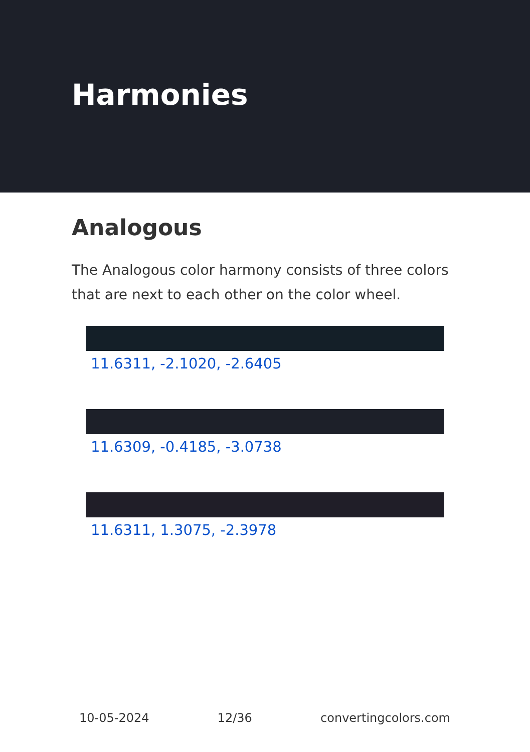Harmonies
Analogous
The Analogous color harmony consists of three colors that are next to each other on the color wheel.
11.6311, -2.1020, -2.6405
11.6309, -0.4185, -3.0738
11.6311, 1.3075, -2.3978
10-05-2024 12/36 convertingcolors.com